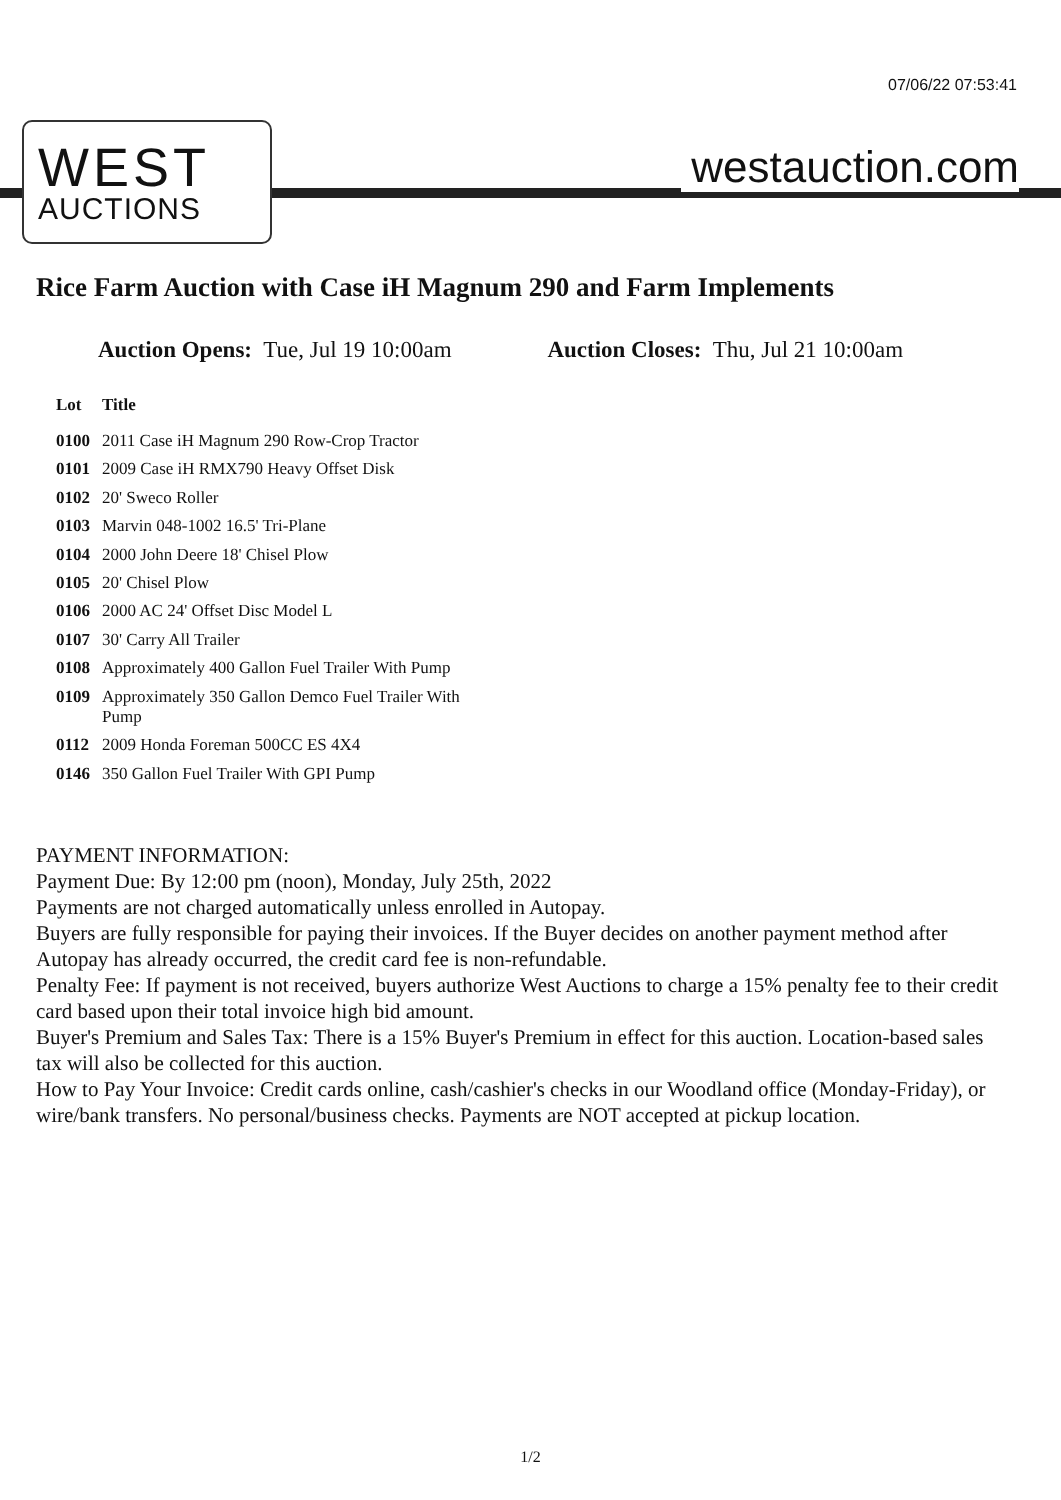07/06/22 07:53:41
WEST
AUCTIONS
westauction.com
Rice Farm Auction with Case iH Magnum 290 and Farm Implements
Auction Opens: Tue, Jul 19 10:00am Auction Closes: Thu, Jul 21 10:00am
| Lot | Title |
| --- | --- |
| 0100 | 2011 Case iH Magnum 290 Row-Crop Tractor |
| 0101 | 2009 Case iH RMX790 Heavy Offset Disk |
| 0102 | 20' Sweco Roller |
| 0103 | Marvin 048-1002 16.5' Tri-Plane |
| 0104 | 2000 John Deere 18' Chisel Plow |
| 0105 | 20' Chisel Plow |
| 0106 | 2000 AC 24' Offset Disc Model L |
| 0107 | 30' Carry All Trailer |
| 0108 | Approximately 400 Gallon Fuel Trailer With Pump |
| 0109 | Approximately 350 Gallon Demco Fuel Trailer With Pump |
| 0112 | 2009 Honda Foreman 500CC ES 4X4 |
| 0146 | 350 Gallon Fuel Trailer With GPI Pump |
PAYMENT INFORMATION:
Payment Due: By 12:00 pm (noon), Monday, July 25th, 2022
Payments are not charged automatically unless enrolled in Autopay.
Buyers are fully responsible for paying their invoices. If the Buyer decides on another payment method after Autopay has already occurred, the credit card fee is non-refundable.
Penalty Fee: If payment is not received, buyers authorize West Auctions to charge a 15% penalty fee to their credit card based upon their total invoice high bid amount.
Buyer's Premium and Sales Tax: There is a 15% Buyer's Premium in effect for this auction. Location-based sales tax will also be collected for this auction.
How to Pay Your Invoice: Credit cards online, cash/cashier's checks in our Woodland office (Monday-Friday), or wire/bank transfers. No personal/business checks. Payments are NOT accepted at pickup location.
1/2